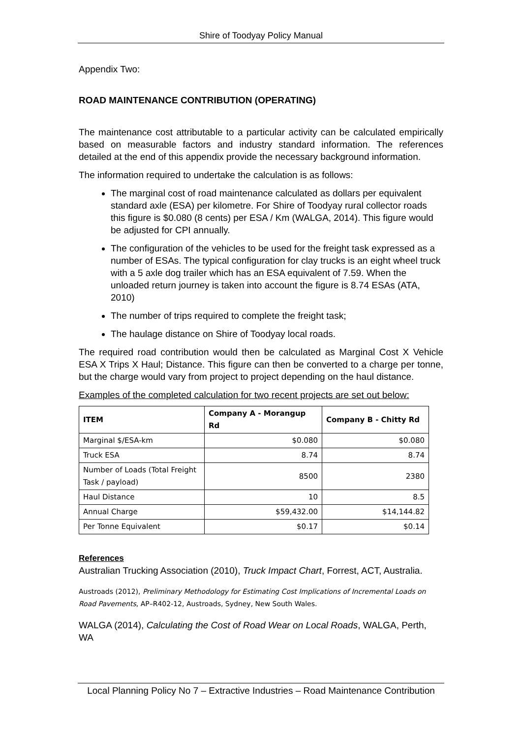Shire of Toodyay Policy Manual
Appendix Two:
ROAD MAINTENANCE CONTRIBUTION (OPERATING)
The maintenance cost attributable to a particular activity can be calculated empirically based on measurable factors and industry standard information. The references detailed at the end of this appendix provide the necessary background information.
The information required to undertake the calculation is as follows:
The marginal cost of road maintenance calculated as dollars per equivalent standard axle (ESA) per kilometre. For Shire of Toodyay rural collector roads this figure is $0.080 (8 cents) per ESA / Km (WALGA, 2014). This figure would be adjusted for CPI annually.
The configuration of the vehicles to be used for the freight task expressed as a number of ESAs. The typical configuration for clay trucks is an eight wheel truck with a 5 axle dog trailer which has an ESA equivalent of 7.59. When the unloaded return journey is taken into account the figure is 8.74 ESAs (ATA, 2010)
The number of trips required to complete the freight task;
The haulage distance on Shire of Toodyay local roads.
The required road contribution would then be calculated as Marginal Cost X Vehicle ESA X Trips X Haul; Distance. This figure can then be converted to a charge per tonne, but the charge would vary from project to project depending on the haul distance.
Examples of the completed calculation for two recent projects are set out below:
| ITEM | Company A - Morangup Rd | Company B - Chitty Rd |
| --- | --- | --- |
| Marginal $/ESA-km | $0.080 | $0.080 |
| Truck ESA | 8.74 | 8.74 |
| Number of Loads (Total Freight Task / payload) | 8500 | 2380 |
| Haul Distance | 10 | 8.5 |
| Annual Charge | $59,432.00 | $14,144.82 |
| Per Tonne Equivalent | $0.17 | $0.14 |
References
Australian Trucking Association (2010), Truck Impact Chart, Forrest, ACT, Australia.
Austroads (2012), Preliminary Methodology for Estimating Cost Implications of Incremental Loads on Road Pavements, AP–R402-12, Austroads, Sydney, New South Wales.
WALGA (2014), Calculating the Cost of Road Wear on Local Roads, WALGA, Perth, WA
Local Planning Policy No 7 – Extractive Industries – Road Maintenance Contribution